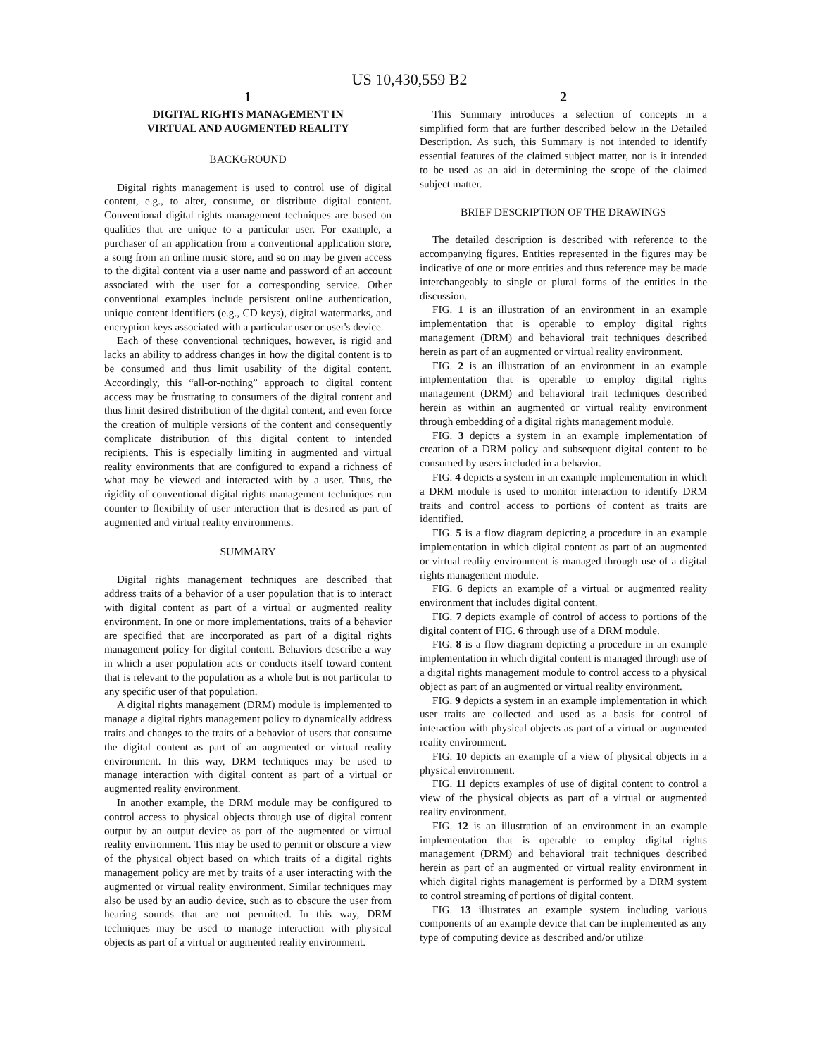US 10,430,559 B2
1
DIGITAL RIGHTS MANAGEMENT IN
VIRTUAL AND AUGMENTED REALITY
BACKGROUND
Digital rights management is used to control use of digital content, e.g., to alter, consume, or distribute digital content. Conventional digital rights management techniques are based on qualities that are unique to a particular user. For example, a purchaser of an application from a conventional application store, a song from an online music store, and so on may be given access to the digital content via a user name and password of an account associated with the user for a corresponding service. Other conventional examples include persistent online authentication, unique content identifiers (e.g., CD keys), digital watermarks, and encryption keys associated with a particular user or user's device.
Each of these conventional techniques, however, is rigid and lacks an ability to address changes in how the digital content is to be consumed and thus limit usability of the digital content. Accordingly, this “all-or-nothing” approach to digital content access may be frustrating to consumers of the digital content and thus limit desired distribution of the digital content, and even force the creation of multiple versions of the content and consequently complicate distribution of this digital content to intended recipients. This is especially limiting in augmented and virtual reality environments that are configured to expand a richness of what may be viewed and interacted with by a user. Thus, the rigidity of conventional digital rights management techniques run counter to flexibility of user interaction that is desired as part of augmented and virtual reality environments.
SUMMARY
Digital rights management techniques are described that address traits of a behavior of a user population that is to interact with digital content as part of a virtual or augmented reality environment. In one or more implementations, traits of a behavior are specified that are incorporated as part of a digital rights management policy for digital content. Behaviors describe a way in which a user population acts or conducts itself toward content that is relevant to the population as a whole but is not particular to any specific user of that population.
A digital rights management (DRM) module is implemented to manage a digital rights management policy to dynamically address traits and changes to the traits of a behavior of users that consume the digital content as part of an augmented or virtual reality environment. In this way, DRM techniques may be used to manage interaction with digital content as part of a virtual or augmented reality environment.
In another example, the DRM module may be configured to control access to physical objects through use of digital content output by an output device as part of the augmented or virtual reality environment. This may be used to permit or obscure a view of the physical object based on which traits of a digital rights management policy are met by traits of a user interacting with the augmented or virtual reality environment. Similar techniques may also be used by an audio device, such as to obscure the user from hearing sounds that are not permitted. In this way, DRM techniques may be used to manage interaction with physical objects as part of a virtual or augmented reality environment.
2
This Summary introduces a selection of concepts in a simplified form that are further described below in the Detailed Description. As such, this Summary is not intended to identify essential features of the claimed subject matter, nor is it intended to be used as an aid in determining the scope of the claimed subject matter.
BRIEF DESCRIPTION OF THE DRAWINGS
The detailed description is described with reference to the accompanying figures. Entities represented in the figures may be indicative of one or more entities and thus reference may be made interchangeably to single or plural forms of the entities in the discussion.
FIG. 1 is an illustration of an environment in an example implementation that is operable to employ digital rights management (DRM) and behavioral trait techniques described herein as part of an augmented or virtual reality environment.
FIG. 2 is an illustration of an environment in an example implementation that is operable to employ digital rights management (DRM) and behavioral trait techniques described herein as within an augmented or virtual reality environment through embedding of a digital rights management module.
FIG. 3 depicts a system in an example implementation of creation of a DRM policy and subsequent digital content to be consumed by users included in a behavior.
FIG. 4 depicts a system in an example implementation in which a DRM module is used to monitor interaction to identify DRM traits and control access to portions of content as traits are identified.
FIG. 5 is a flow diagram depicting a procedure in an example implementation in which digital content as part of an augmented or virtual reality environment is managed through use of a digital rights management module.
FIG. 6 depicts an example of a virtual or augmented reality environment that includes digital content.
FIG. 7 depicts example of control of access to portions of the digital content of FIG. 6 through use of a DRM module.
FIG. 8 is a flow diagram depicting a procedure in an example implementation in which digital content is managed through use of a digital rights management module to control access to a physical object as part of an augmented or virtual reality environment.
FIG. 9 depicts a system in an example implementation in which user traits are collected and used as a basis for control of interaction with physical objects as part of a virtual or augmented reality environment.
FIG. 10 depicts an example of a view of physical objects in a physical environment.
FIG. 11 depicts examples of use of digital content to control a view of the physical objects as part of a virtual or augmented reality environment.
FIG. 12 is an illustration of an environment in an example implementation that is operable to employ digital rights management (DRM) and behavioral trait techniques described herein as part of an augmented or virtual reality environment in which digital rights management is performed by a DRM system to control streaming of portions of digital content.
FIG. 13 illustrates an example system including various components of an example device that can be implemented as any type of computing device as described and/or utilize